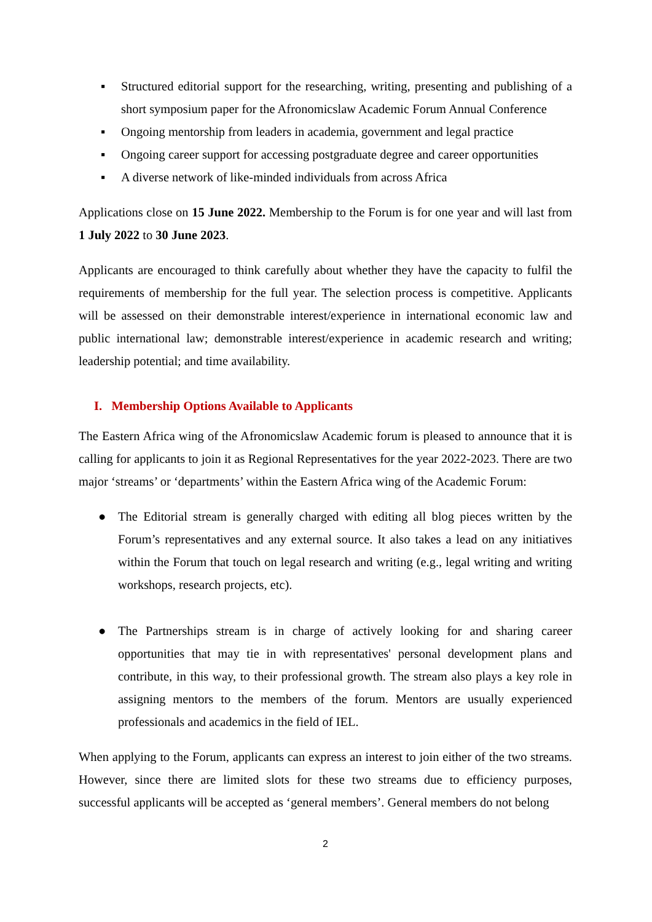▪ Structured editorial support for the researching, writing, presenting and publishing of a short symposium paper for the Afronomicslaw Academic Forum Annual Conference
▪ Ongoing mentorship from leaders in academia, government and legal practice
▪ Ongoing career support for accessing postgraduate degree and career opportunities
▪ A diverse network of like-minded individuals from across Africa
Applications close on 15 June 2022. Membership to the Forum is for one year and will last from 1 July 2022 to 30 June 2023.
Applicants are encouraged to think carefully about whether they have the capacity to fulfil the requirements of membership for the full year. The selection process is competitive. Applicants will be assessed on their demonstrable interest/experience in international economic law and public international law; demonstrable interest/experience in academic research and writing; leadership potential; and time availability.
I. Membership Options Available to Applicants
The Eastern Africa wing of the Afronomicslaw Academic forum is pleased to announce that it is calling for applicants to join it as Regional Representatives for the year 2022-2023. There are two major ‘streams’ or ‘departments’ within the Eastern Africa wing of the Academic Forum:
● The Editorial stream is generally charged with editing all blog pieces written by the Forum’s representatives and any external source. It also takes a lead on any initiatives within the Forum that touch on legal research and writing (e.g., legal writing and writing workshops, research projects, etc).
● The Partnerships stream is in charge of actively looking for and sharing career opportunities that may tie in with representatives' personal development plans and contribute, in this way, to their professional growth. The stream also plays a key role in assigning mentors to the members of the forum. Mentors are usually experienced professionals and academics in the field of IEL.
When applying to the Forum, applicants can express an interest to join either of the two streams. However, since there are limited slots for these two streams due to efficiency purposes, successful applicants will be accepted as ‘general members’. General members do not belong
2